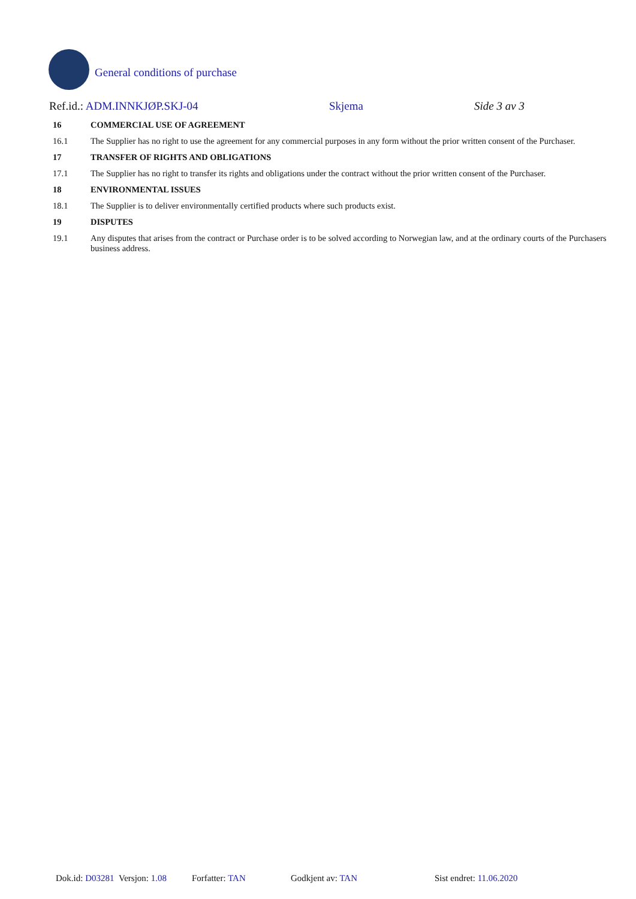General conditions of purchase
Ref.id.: ADM.INNKJØP.SKJ-04 Skjema Side 3 av 3
16 COMMERCIAL USE OF AGREEMENT
16.1 The Supplier has no right to use the agreement for any commercial purposes in any form without the prior written consent of the Purchaser.
17 TRANSFER OF RIGHTS AND OBLIGATIONS
17.1 The Supplier has no right to transfer its rights and obligations under the contract without the prior written consent of the Purchaser.
18 ENVIRONMENTAL ISSUES
18.1 The Supplier is to deliver environmentally certified products where such products exist.
19 DISPUTES
19.1 Any disputes that arises from the contract or Purchase order is to be solved according to Norwegian law, and at the ordinary courts of the Purchasers business address.
Dok.id: D03281 Versjon: 1.08 Forfatter: TAN Godkjent av: TAN Sist endret: 11.06.2020